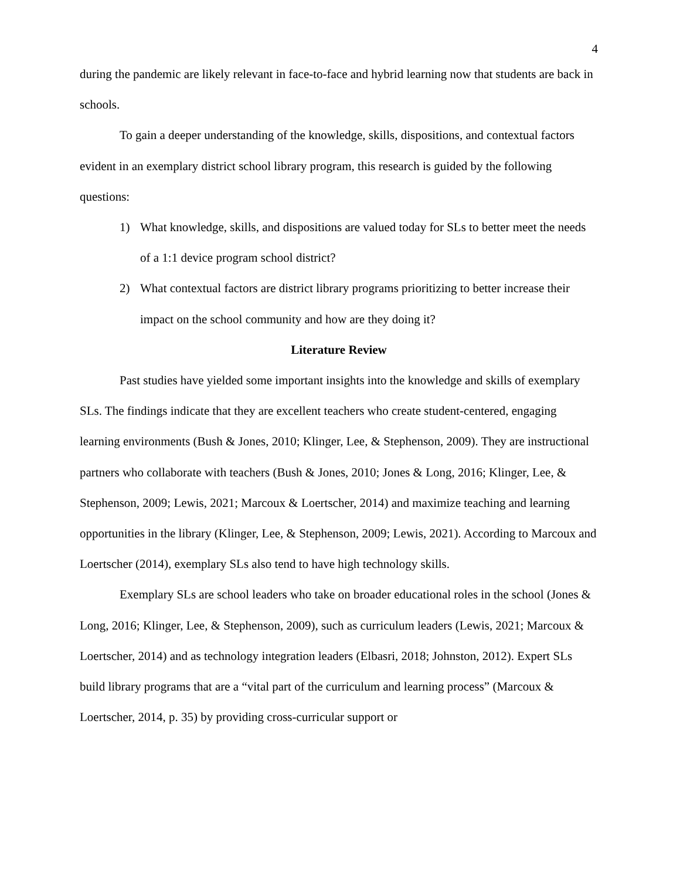4
during the pandemic are likely relevant in face-to-face and hybrid learning now that students are back in schools.
To gain a deeper understanding of the knowledge, skills, dispositions, and contextual factors evident in an exemplary district school library program, this research is guided by the following questions:
1) What knowledge, skills, and dispositions are valued today for SLs to better meet the needs of a 1:1 device program school district?
2) What contextual factors are district library programs prioritizing to better increase their impact on the school community and how are they doing it?
Literature Review
Past studies have yielded some important insights into the knowledge and skills of exemplary SLs. The findings indicate that they are excellent teachers who create student-centered, engaging learning environments (Bush & Jones, 2010; Klinger, Lee, & Stephenson, 2009). They are instructional partners who collaborate with teachers (Bush & Jones, 2010; Jones & Long, 2016; Klinger, Lee, & Stephenson, 2009; Lewis, 2021; Marcoux & Loertscher, 2014) and maximize teaching and learning opportunities in the library (Klinger, Lee, & Stephenson, 2009; Lewis, 2021). According to Marcoux and Loertscher (2014), exemplary SLs also tend to have high technology skills.
Exemplary SLs are school leaders who take on broader educational roles in the school (Jones & Long, 2016; Klinger, Lee, & Stephenson, 2009), such as curriculum leaders (Lewis, 2021; Marcoux & Loertscher, 2014) and as technology integration leaders (Elbasri, 2018; Johnston, 2012). Expert SLs build library programs that are a “vital part of the curriculum and learning process” (Marcoux & Loertscher, 2014, p. 35) by providing cross-curricular support or